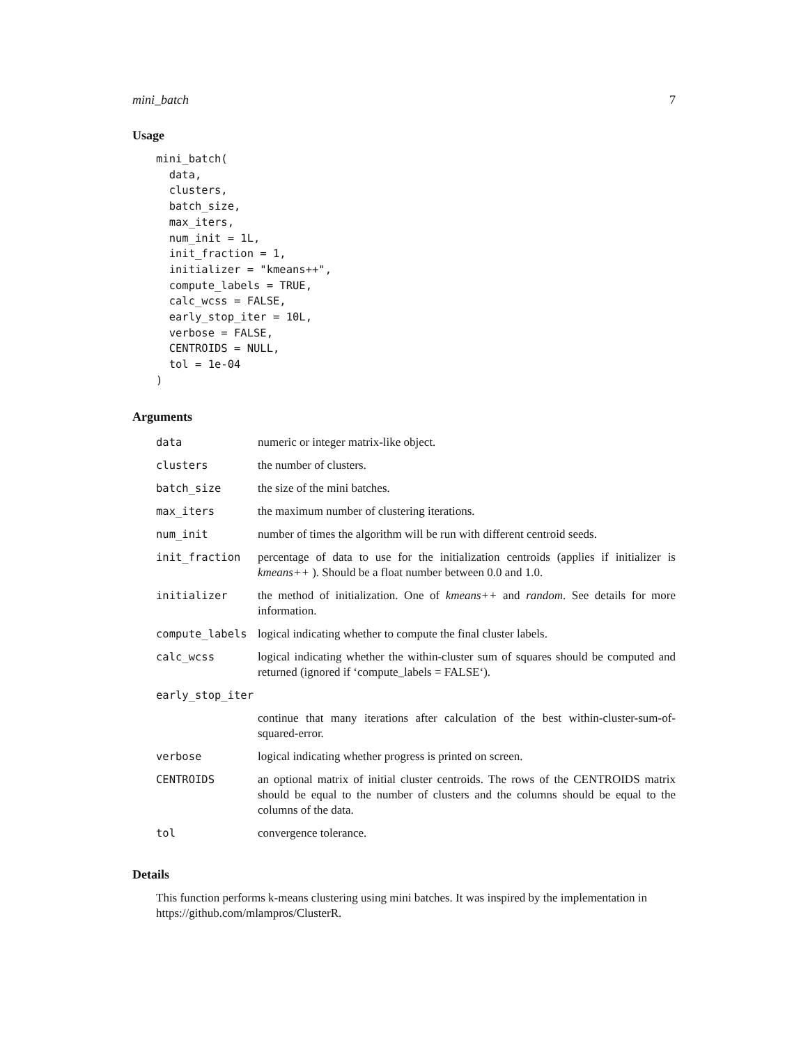mini_batch 7
Usage
mini_batch(
  data,
  clusters,
  batch_size,
  max_iters,
  num_init = 1L,
  init_fraction = 1,
  initializer = "kmeans++",
  compute_labels = TRUE,
  calc_wcss = FALSE,
  early_stop_iter = 10L,
  verbose = FALSE,
  CENTROIDS = NULL,
  tol = 1e-04
)
Arguments
| data | numeric or integer matrix-like object. |
| clusters | the number of clusters. |
| batch_size | the size of the mini batches. |
| max_iters | the maximum number of clustering iterations. |
| num_init | number of times the algorithm will be run with different centroid seeds. |
| init_fraction | percentage of data to use for the initialization centroids (applies if initializer is kmeans++ ). Should be a float number between 0.0 and 1.0. |
| initializer | the method of initialization. One of kmeans++ and random . See details for more information. |
| compute_labels | logical indicating whether to compute the final cluster labels. |
| calc_wcss | logical indicating whether the within-cluster sum of squares should be computed and returned (ignored if ‘compute_labels = FALSE‘). |
| early_stop_iter | |
| | continue that many iterations after calculation of the best within-cluster-sum-of-squared-error. |
| verbose | logical indicating whether progress is printed on screen. |
| CENTROIDS | an optional matrix of initial cluster centroids. The rows of the CENTROIDS matrix should be equal to the number of clusters and the columns should be equal to the columns of the data. |
| tol | convergence tolerance. |
Details
This function performs k-means clustering using mini batches. It was inspired by the implementation in https://github.com/mlampros/ClusterR.